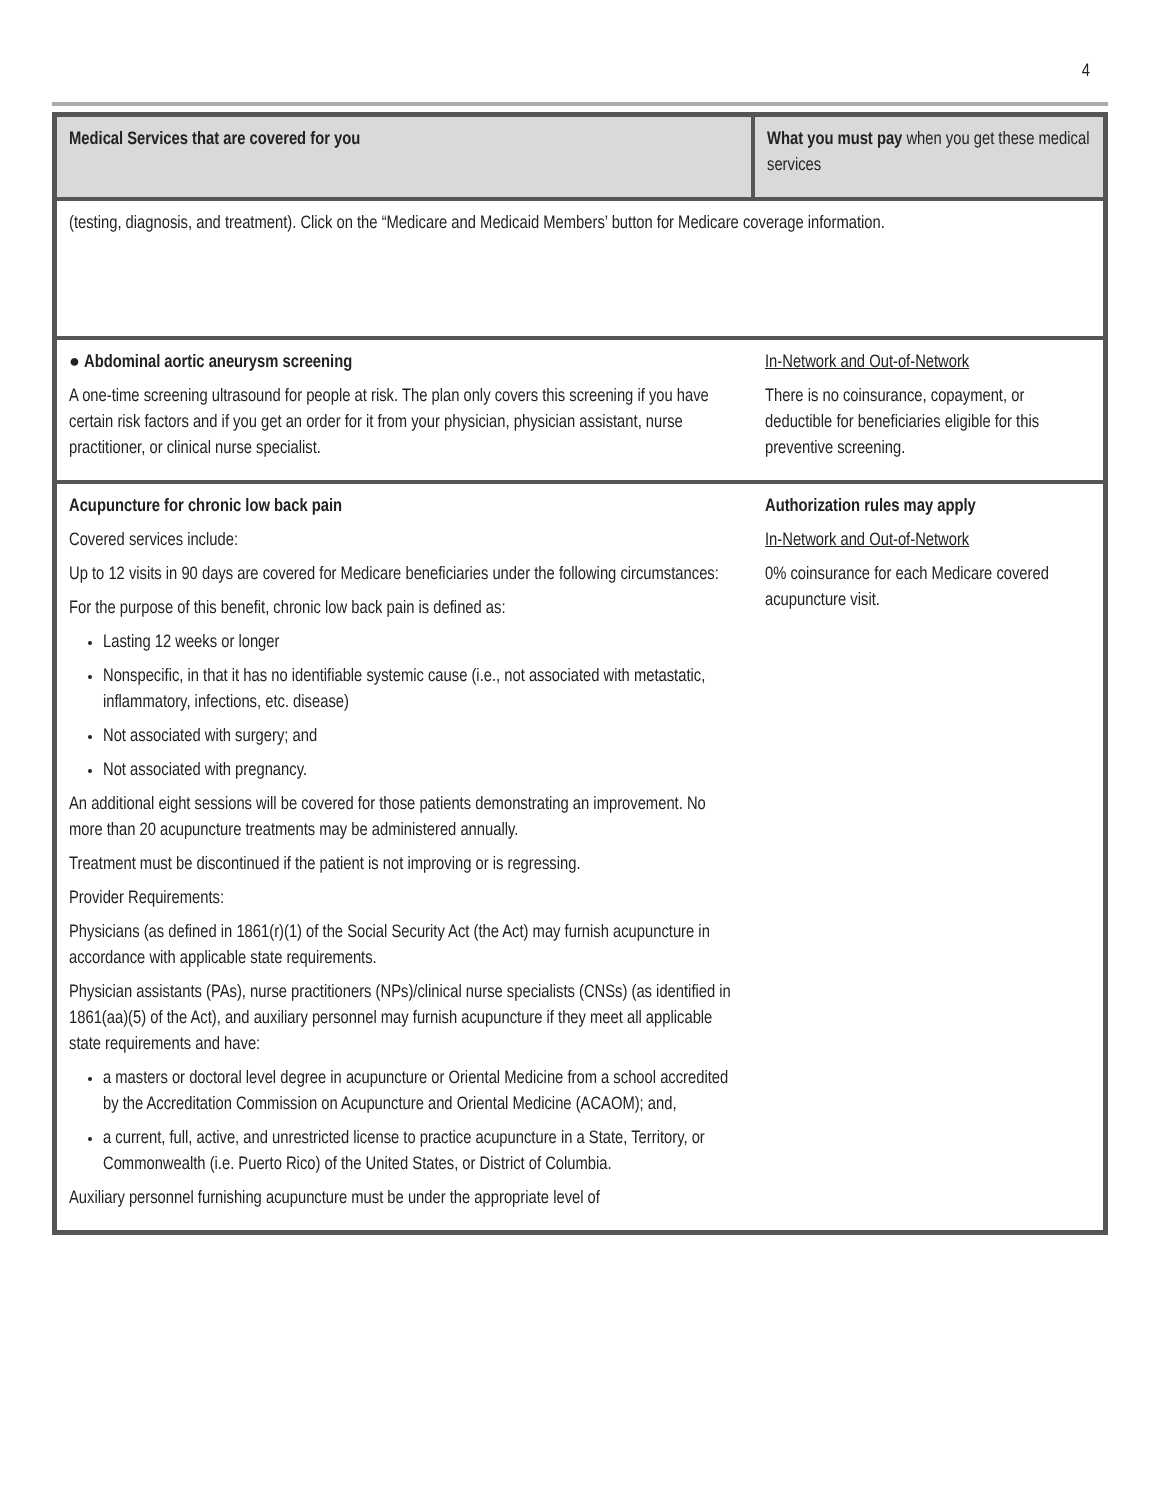4
| Medical Services that are covered for you | What you must pay when you get these medical services |
| --- | --- |
| (testing, diagnosis, and treatment). Click on the “Medicare and Medicaid Members’ button for Medicare coverage information. | |
| ● Abdominal aortic aneurysm screening A one-time screening ultrasound for people at risk. The plan only covers this screening if you have certain risk factors and if you get an order for it from your physician, physician assistant, nurse practitioner, or clinical nurse specialist. | In-Network and Out-of-Network There is no coinsurance, copayment, or deductible for beneficiaries eligible for this preventive screening. |
| Acupuncture for chronic low back pain Covered services include: Up to 12 visits in 90 days are covered for Medicare beneficiaries under the following circumstances: For the purpose of this benefit, chronic low back pain is defined as: Lasting 12 weeks or longer Nonspecific, in that it has no identifiable systemic cause (i.e., not associated with metastatic, inflammatory, infections, etc. disease) Not associated with surgery; and Not associated with pregnancy. An additional eight sessions will be covered for those patients demonstrating an improvement. No more than 20 acupuncture treatments may be administered annually. Treatment must be discontinued if the patient is not improving or is regressing. Provider Requirements: Physicians (as defined in 1861(r)(1) of the Social Security Act (the Act) may furnish acupuncture in accordance with applicable state requirements. Physician assistants (PAs), nurse practitioners (NPs)/clinical nurse specialists (CNSs) (as identified in 1861(aa)(5) of the Act), and auxiliary personnel may furnish acupuncture if they meet all applicable state requirements and have: a masters or doctoral level degree in acupuncture or Oriental Medicine from a school accredited by the Accreditation Commission on Acupuncture and Oriental Medicine (ACAOM); and, a current, full, active, and unrestricted license to practice acupuncture in a State, Territory, or Commonwealth (i.e. Puerto Rico) of the United States, or District of Columbia. Auxiliary personnel furnishing acupuncture must be under the appropriate level of | Authorization rules may apply In-Network and Out-of-Network 0% coinsurance for each Medicare covered acupuncture visit. |